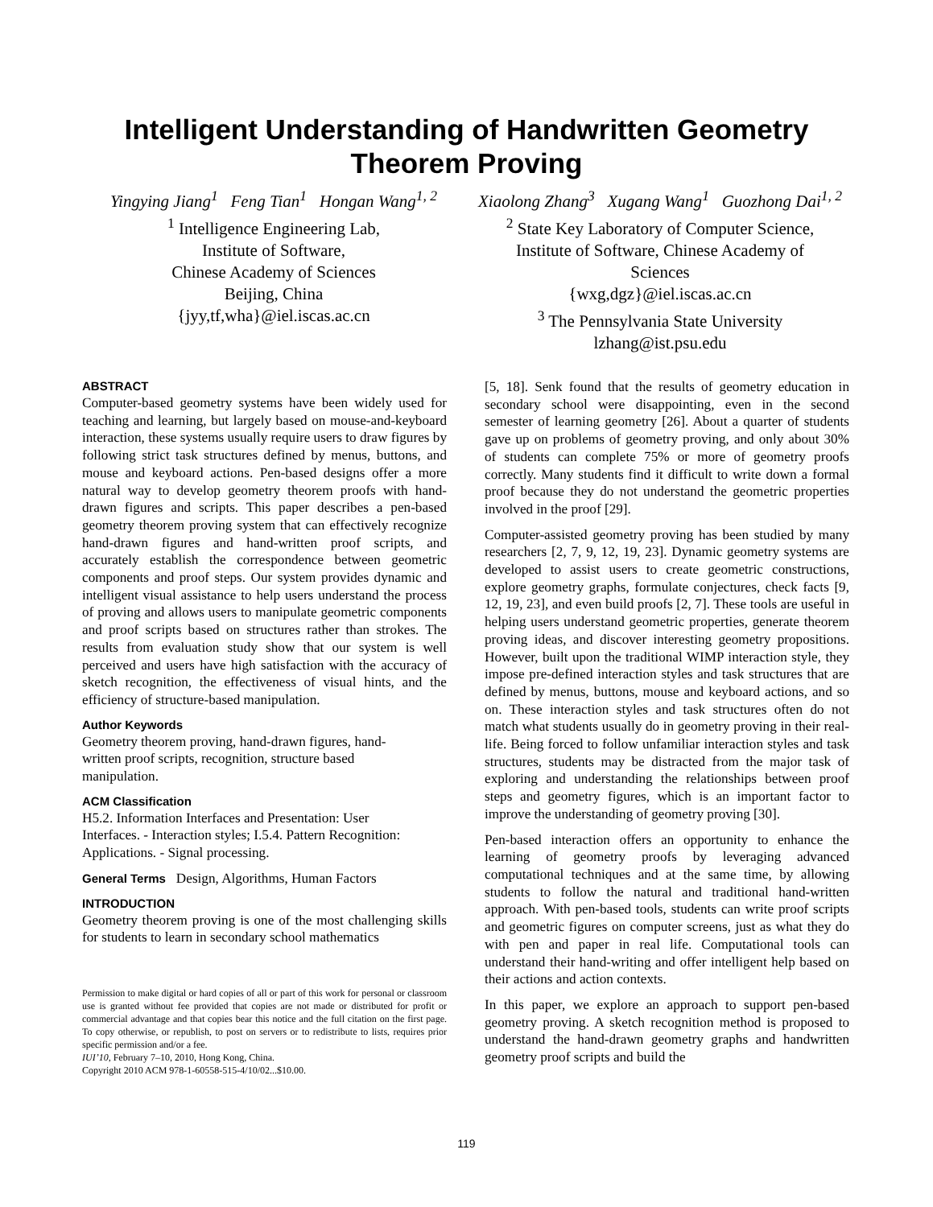Intelligent Understanding of Handwritten Geometry
Theorem Proving
Yingying Jiang<sup>1</sup> Feng Tian<sup>1</sup> Hongan Wang<sup>1, 2</sup>
<sup>1</sup> Intelligence Engineering Lab,
Institute of Software,
Chinese Academy of Sciences
Beijing, China
{jyy,tf,wha}@iel.iscas.ac.cn
Xiaolong Zhang<sup>3</sup> Xugang Wang<sup>1</sup> Guozhong Dai<sup>1, 2</sup>
<sup>2</sup> State Key Laboratory of Computer Science,
Institute of Software, Chinese Academy of
Sciences
{wxg,dgz}@iel.iscas.ac.cn
<sup>3</sup> The Pennsylvania State University
lzhang@ist.psu.edu
ABSTRACT
Computer-based geometry systems have been widely used for teaching and learning, but largely based on mouse-and-keyboard interaction, these systems usually require users to draw figures by following strict task structures defined by menus, buttons, and mouse and keyboard actions. Pen-based designs offer a more natural way to develop geometry theorem proofs with hand-drawn figures and scripts. This paper describes a pen-based geometry theorem proving system that can effectively recognize hand-drawn figures and hand-written proof scripts, and accurately establish the correspondence between geometric components and proof steps. Our system provides dynamic and intelligent visual assistance to help users understand the process of proving and allows users to manipulate geometric components and proof scripts based on structures rather than strokes. The results from evaluation study show that our system is well perceived and users have high satisfaction with the accuracy of sketch recognition, the effectiveness of visual hints, and the efficiency of structure-based manipulation.
Author Keywords
Geometry theorem proving, hand-drawn figures, hand-
written proof scripts, recognition, structure based
manipulation.
ACM Classification
H5.2. Information Interfaces and Presentation: User
Interfaces. - Interaction styles; I.5.4. Pattern Recognition:
Applications. - Signal processing.
General Terms Design, Algorithms, Human Factors
INTRODUCTION
Geometry theorem proving is one of the most challenging skills for students to learn in secondary school mathematics
Permission to make digital or hard copies of all or part of this work for personal or classroom use is granted without fee provided that copies are not made or distributed for profit or commercial advantage and that copies bear this notice and the full citation on the first page. To copy otherwise, or republish, to post on servers or to redistribute to lists, requires prior specific permission and/or a fee.
IUI’10, February 7–10, 2010, Hong Kong, China.
Copyright 2010 ACM 978-1-60558-515-4/10/02...$10.00.
[5, 18]. Senk found that the results of geometry education in secondary school were disappointing, even in the second semester of learning geometry [26]. About a quarter of students gave up on problems of geometry proving, and only about 30% of students can complete 75% or more of geometry proofs correctly. Many students find it difficult to write down a formal proof because they do not understand the geometric properties involved in the proof [29].
Computer-assisted geometry proving has been studied by many researchers [2, 7, 9, 12, 19, 23]. Dynamic geometry systems are developed to assist users to create geometric constructions, explore geometry graphs, formulate conjectures, check facts [9, 12, 19, 23], and even build proofs [2, 7]. These tools are useful in helping users understand geometric properties, generate theorem proving ideas, and discover interesting geometry propositions. However, built upon the traditional WIMP interaction style, they impose pre-defined interaction styles and task structures that are defined by menus, buttons, mouse and keyboard actions, and so on. These interaction styles and task structures often do not match what students usually do in geometry proving in their real-life. Being forced to follow unfamiliar interaction styles and task structures, students may be distracted from the major task of exploring and understanding the relationships between proof steps and geometry figures, which is an important factor to improve the understanding of geometry proving [30].
Pen-based interaction offers an opportunity to enhance the learning of geometry proofs by leveraging advanced computational techniques and at the same time, by allowing students to follow the natural and traditional hand-written approach. With pen-based tools, students can write proof scripts and geometric figures on computer screens, just as what they do with pen and paper in real life. Computational tools can understand their hand-writing and offer intelligent help based on their actions and action contexts.
In this paper, we explore an approach to support pen-based geometry proving. A sketch recognition method is proposed to understand the hand-drawn geometry graphs and handwritten geometry proof scripts and build the
119